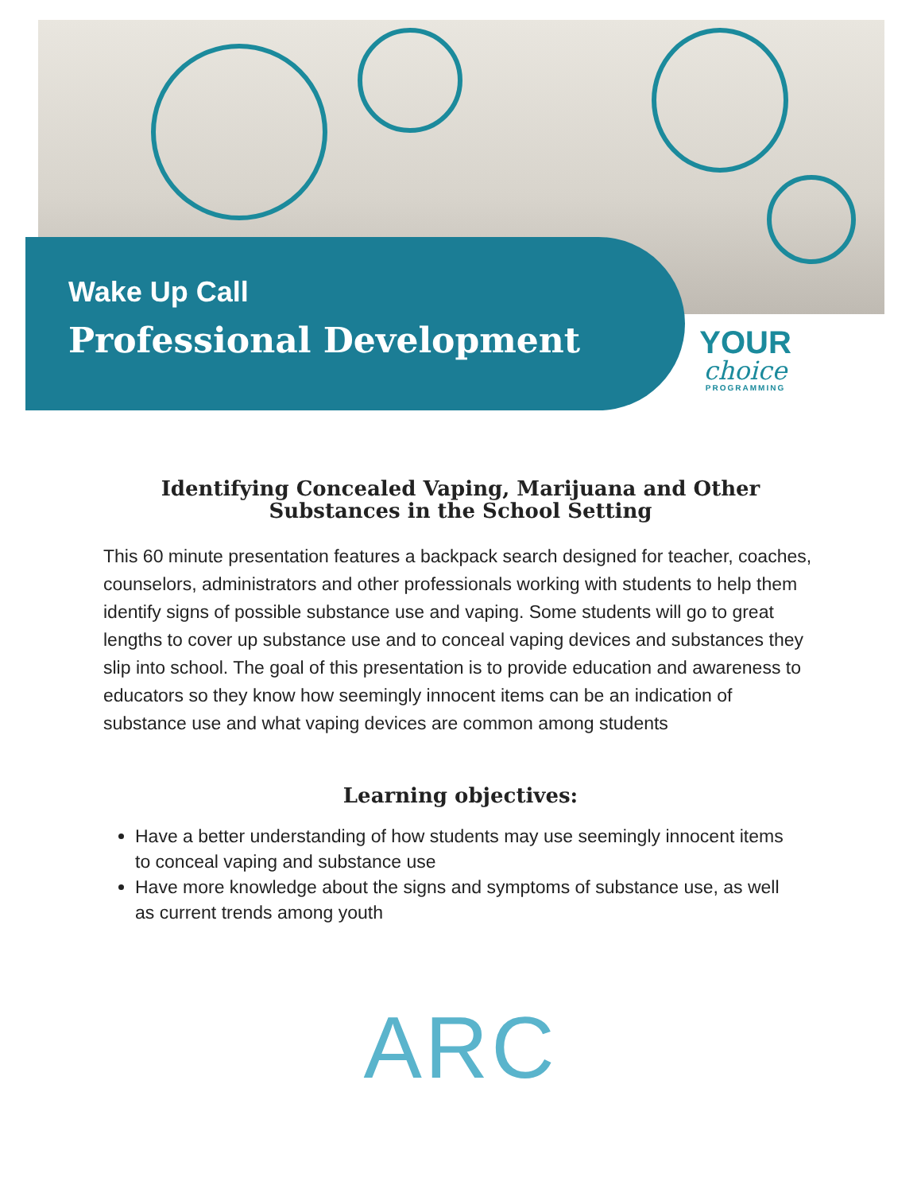Wake Up Call
Professional Development
YOUR
choice
PROGRAMMING
Identifying Concealed Vaping, Marijuana and Other
Substances in the School Setting
This 60 minute presentation features a backpack search designed for teacher, coaches, counselors, administrators and other professionals working with students to help them identify signs of possible substance use and vaping. Some students will go to great lengths to cover up substance use and to conceal vaping devices and substances they slip into school. The goal of this presentation is to provide education and awareness to educators so they know how seemingly innocent items can be an indication of substance use and what vaping devices are common among students
Learning objectives:
Have a better understanding of how students may use seemingly innocent items to conceal vaping and substance use
Have more knowledge about the signs and symptoms of substance use, as well as current trends among youth
ARC